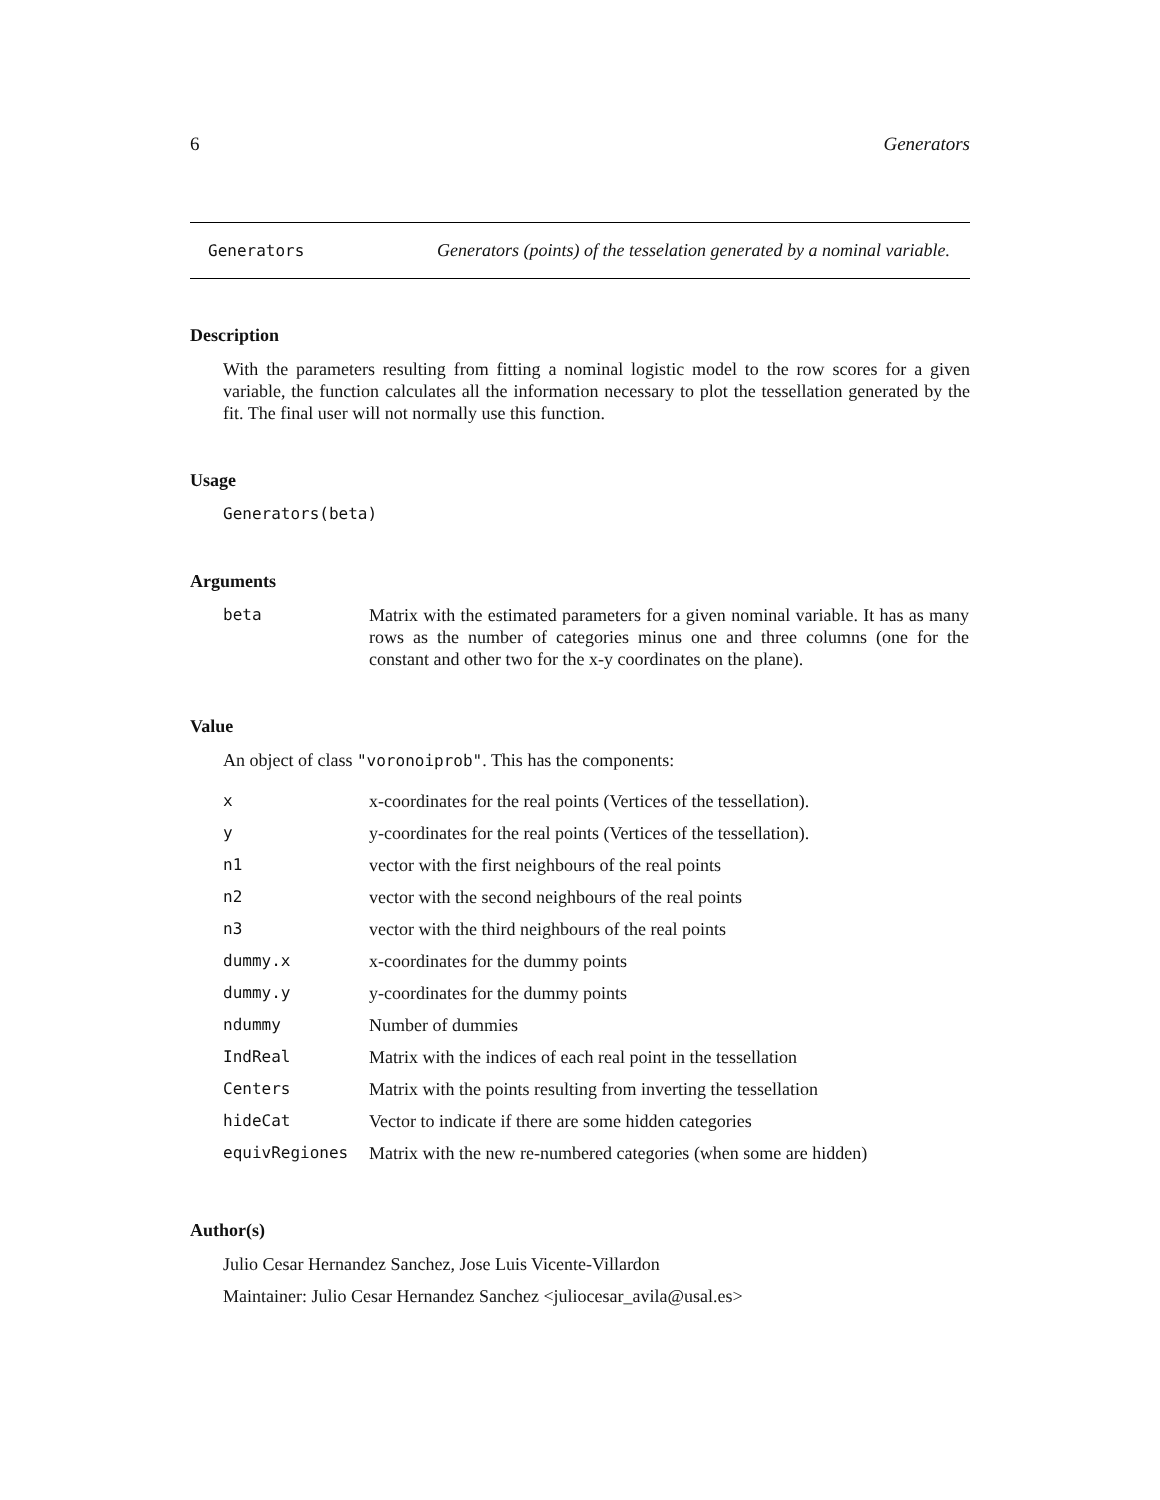6 Generators
Generators Generators (points) of the tesselation generated by a nominal variable.
Description
With the parameters resulting from fitting a nominal logistic model to the row scores for a given variable, the function calculates all the information necessary to plot the tessellation generated by the fit. The final user will not normally use this function.
Usage
Generators(beta)
Arguments
| beta | Matrix with the estimated parameters for a given nominal variable. It has as many rows as the number of categories minus one and three columns (one for the constant and other two for the x-y coordinates on the plane). |
Value
An object of class "voronoiprob". This has the components:
| x | x-coordinates for the real points (Vertices of the tessellation). |
| y | y-coordinates for the real points (Vertices of the tessellation). |
| n1 | vector with the first neighbours of the real points |
| n2 | vector with the second neighbours of the real points |
| n3 | vector with the third neighbours of the real points |
| dummy.x | x-coordinates for the dummy points |
| dummy.y | y-coordinates for the dummy points |
| ndummy | Number of dummies |
| IndReal | Matrix with the indices of each real point in the tessellation |
| Centers | Matrix with the points resulting from inverting the tessellation |
| hideCat | Vector to indicate if there are some hidden categories |
| equivRegiones | Matrix with the new re-numbered categories (when some are hidden) |
Author(s)
Julio Cesar Hernandez Sanchez, Jose Luis Vicente-Villardon
Maintainer: Julio Cesar Hernandez Sanchez <juliocesar_avila@usal.es>